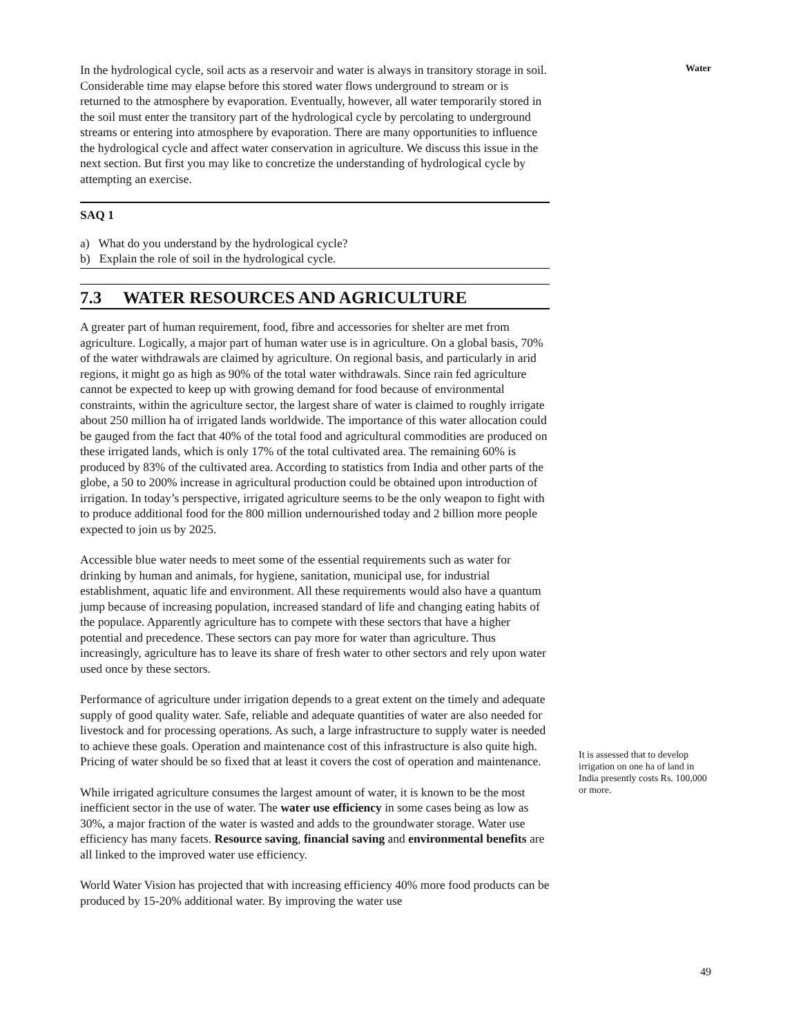Water
In the hydrological cycle, soil acts as a reservoir and water is always in transitory storage in soil. Considerable time may elapse before this stored water flows underground to stream or is returned to the atmosphere by evaporation. Eventually, however, all water temporarily stored in the soil must enter the transitory part of the hydrological cycle by percolating to underground streams or entering into atmosphere by evaporation. There are many opportunities to influence the hydrological cycle and affect water conservation in agriculture. We discuss this issue in the next section. But first you may like to concretize the understanding of hydrological cycle by attempting an exercise.
SAQ 1
a) What do you understand by the hydrological cycle?
b) Explain the role of soil in the hydrological cycle.
7.3 WATER RESOURCES AND AGRICULTURE
A greater part of human requirement, food, fibre and accessories for shelter are met from agriculture. Logically, a major part of human water use is in agriculture. On a global basis, 70% of the water withdrawals are claimed by agriculture. On regional basis, and particularly in arid regions, it might go as high as 90% of the total water withdrawals. Since rain fed agriculture cannot be expected to keep up with growing demand for food because of environmental constraints, within the agriculture sector, the largest share of water is claimed to roughly irrigate about 250 million ha of irrigated lands worldwide. The importance of this water allocation could be gauged from the fact that 40% of the total food and agricultural commodities are produced on these irrigated lands, which is only 17% of the total cultivated area. The remaining 60% is produced by 83% of the cultivated area. According to statistics from India and other parts of the globe, a 50 to 200% increase in agricultural production could be obtained upon introduction of irrigation. In today’s perspective, irrigated agriculture seems to be the only weapon to fight with to produce additional food for the 800 million undernourished today and 2 billion more people expected to join us by 2025.
Accessible blue water needs to meet some of the essential requirements such as water for drinking by human and animals, for hygiene, sanitation, municipal use, for industrial establishment, aquatic life and environment. All these requirements would also have a quantum jump because of increasing population, increased standard of life and changing eating habits of the populace. Apparently agriculture has to compete with these sectors that have a higher potential and precedence. These sectors can pay more for water than agriculture. Thus increasingly, agriculture has to leave its share of fresh water to other sectors and rely upon water used once by these sectors.
Performance of agriculture under irrigation depends to a great extent on the timely and adequate supply of good quality water. Safe, reliable and adequate quantities of water are also needed for livestock and for processing operations. As such, a large infrastructure to supply water is needed to achieve these goals. Operation and maintenance cost of this infrastructure is also quite high. Pricing of water should be so fixed that at least it covers the cost of operation and maintenance.
While irrigated agriculture consumes the largest amount of water, it is known to be the most inefficient sector in the use of water. The water use efficiency in some cases being as low as 30%, a major fraction of the water is wasted and adds to the groundwater storage. Water use efficiency has many facets. Resource saving, financial saving and environmental benefits are all linked to the improved water use efficiency.
World Water Vision has projected that with increasing efficiency 40% more food products can be produced by 15-20% additional water. By improving the water use
It is assessed that to develop irrigation on one ha of land in India presently costs Rs. 100,000 or more.
49